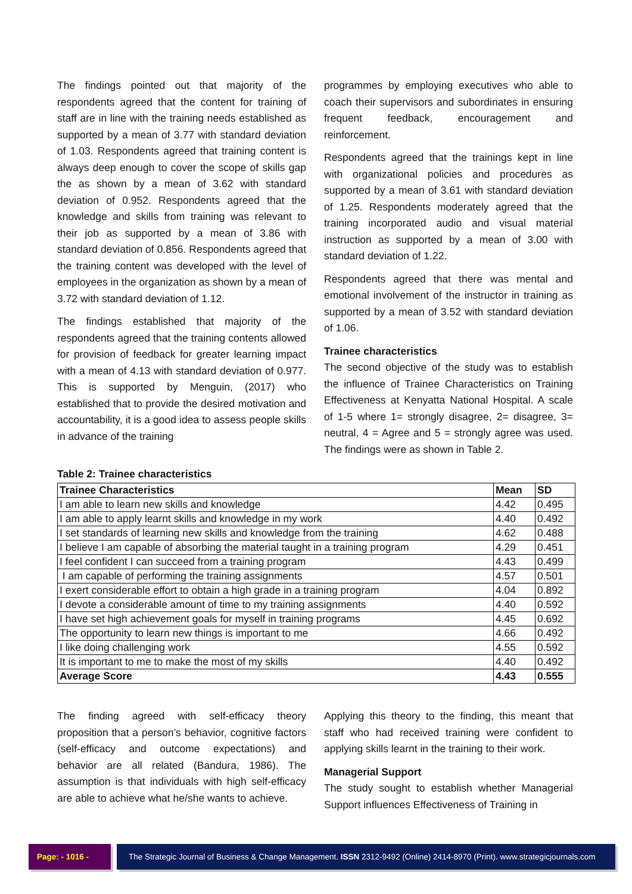The findings pointed out that majority of the respondents agreed that the content for training of staff are in line with the training needs established as supported by a mean of 3.77 with standard deviation of 1.03. Respondents agreed that training content is always deep enough to cover the scope of skills gap the as shown by a mean of 3.62 with standard deviation of 0.952. Respondents agreed that the knowledge and skills from training was relevant to their job as supported by a mean of 3.86 with standard deviation of 0.856. Respondents agreed that the training content was developed with the level of employees in the organization as shown by a mean of 3.72 with standard deviation of 1.12.
The findings established that majority of the respondents agreed that the training contents allowed for provision of feedback for greater learning impact with a mean of 4.13 with standard deviation of 0.977. This is supported by Menguin, (2017) who established that to provide the desired motivation and accountability, it is a good idea to assess people skills in advance of the training
programmes by employing executives who able to coach their supervisors and subordinates in ensuring frequent feedback, encouragement and reinforcement.
Respondents agreed that the trainings kept in line with organizational policies and procedures as supported by a mean of 3.61 with standard deviation of 1.25. Respondents moderately agreed that the training incorporated audio and visual material instruction as supported by a mean of 3.00 with standard deviation of 1.22.
Respondents agreed that there was mental and emotional involvement of the instructor in training as supported by a mean of 3.52 with standard deviation of 1.06.
Trainee characteristics
The second objective of the study was to establish the influence of Trainee Characteristics on Training Effectiveness at Kenyatta National Hospital. A scale of 1-5 where 1= strongly disagree, 2= disagree, 3= neutral, 4 = Agree and 5 = strongly agree was used. The findings were as shown in Table 2.
Table 2: Trainee characteristics
| Trainee Characteristics | Mean | SD |
| --- | --- | --- |
| I am able to learn new skills and knowledge | 4.42 | 0.495 |
| I am able to apply learnt skills and knowledge in my work | 4.40 | 0.492 |
| I set standards of learning new skills and knowledge from the training | 4.62 | 0.488 |
| I believe I am capable of absorbing the material taught in a training program | 4.29 | 0.451 |
| I feel confident I can succeed from a training program | 4.43 | 0.499 |
| I am capable of performing the training assignments | 4.57 | 0.501 |
| I exert considerable effort to obtain a high grade in a training program | 4.04 | 0.892 |
| I devote a considerable amount of time to my training assignments | 4.40 | 0.592 |
| I have set high achievement goals for myself in training programs | 4.45 | 0.692 |
| The opportunity to learn new things is important to me | 4.66 | 0.492 |
| I like doing challenging work | 4.55 | 0.592 |
| It is important to me to make the most of my skills | 4.40 | 0.492 |
| Average Score | 4.43 | 0.555 |
The finding agreed with self-efficacy theory proposition that a person’s behavior, cognitive factors (self-efficacy and outcome expectations) and behavior are all related (Bandura, 1986). The assumption is that individuals with high self-efficacy are able to achieve what he/she wants to achieve.
Applying this theory to the finding, this meant that staff who had received training were confident to applying skills learnt in the training to their work.
Managerial Support
The study sought to establish whether Managerial Support influences Effectiveness of Training in
Page: - 1016 -
The Strategic Journal of Business & Change Management. ISSN 2312-9492 (Online) 2414-8970 (Print). www.strategicjournals.com